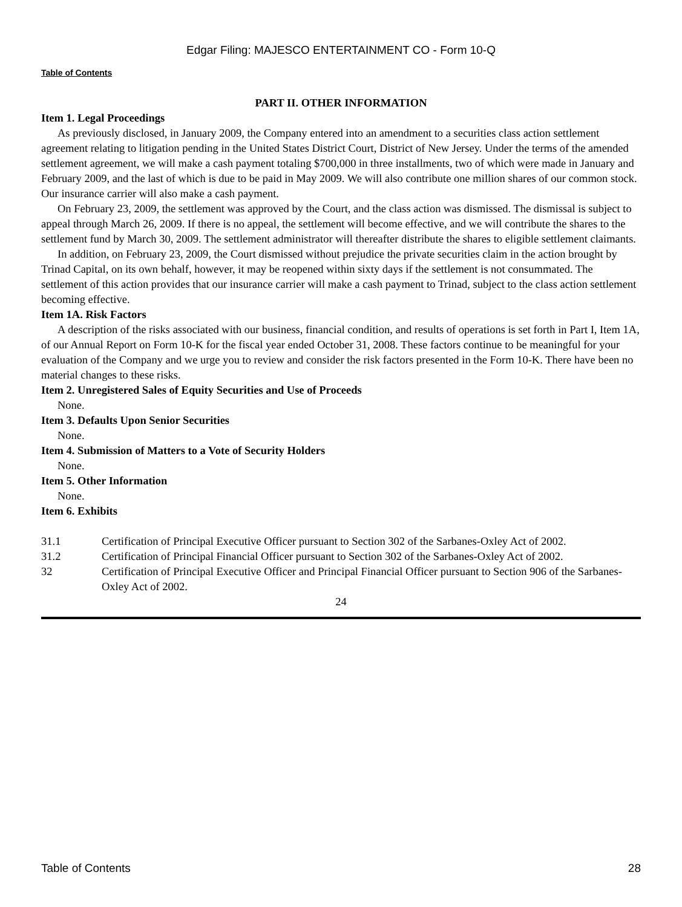Edgar Filing: MAJESCO ENTERTAINMENT CO - Form 10-Q
Table of Contents
PART II. OTHER INFORMATION
Item 1. Legal Proceedings
As previously disclosed, in January 2009, the Company entered into an amendment to a securities class action settlement agreement relating to litigation pending in the United States District Court, District of New Jersey. Under the terms of the amended settlement agreement, we will make a cash payment totaling $700,000 in three installments, two of which were made in January and February 2009, and the last of which is due to be paid in May 2009. We will also contribute one million shares of our common stock. Our insurance carrier will also make a cash payment.
On February 23, 2009, the settlement was approved by the Court, and the class action was dismissed. The dismissal is subject to appeal through March 26, 2009. If there is no appeal, the settlement will become effective, and we will contribute the shares to the settlement fund by March 30, 2009. The settlement administrator will thereafter distribute the shares to eligible settlement claimants.
In addition, on February 23, 2009, the Court dismissed without prejudice the private securities claim in the action brought by Trinad Capital, on its own behalf, however, it may be reopened within sixty days if the settlement is not consummated. The settlement of this action provides that our insurance carrier will make a cash payment to Trinad, subject to the class action settlement becoming effective.
Item 1A. Risk Factors
A description of the risks associated with our business, financial condition, and results of operations is set forth in Part I, Item 1A, of our Annual Report on Form 10-K for the fiscal year ended October 31, 2008. These factors continue to be meaningful for your evaluation of the Company and we urge you to review and consider the risk factors presented in the Form 10-K. There have been no material changes to these risks.
Item 2. Unregistered Sales of Equity Securities and Use of Proceeds
None.
Item 3. Defaults Upon Senior Securities
None.
Item 4. Submission of Matters to a Vote of Security Holders
None.
Item 5. Other Information
None.
Item 6. Exhibits
| 31.1 | Certification of Principal Executive Officer pursuant to Section 302 of the Sarbanes-Oxley Act of 2002. |
| 31.2 | Certification of Principal Financial Officer pursuant to Section 302 of the Sarbanes-Oxley Act of 2002. |
| 32 | Certification of Principal Executive Officer and Principal Financial Officer pursuant to Section 906 of the Sarbanes-Oxley Act of 2002. |
24
Table of Contents 28